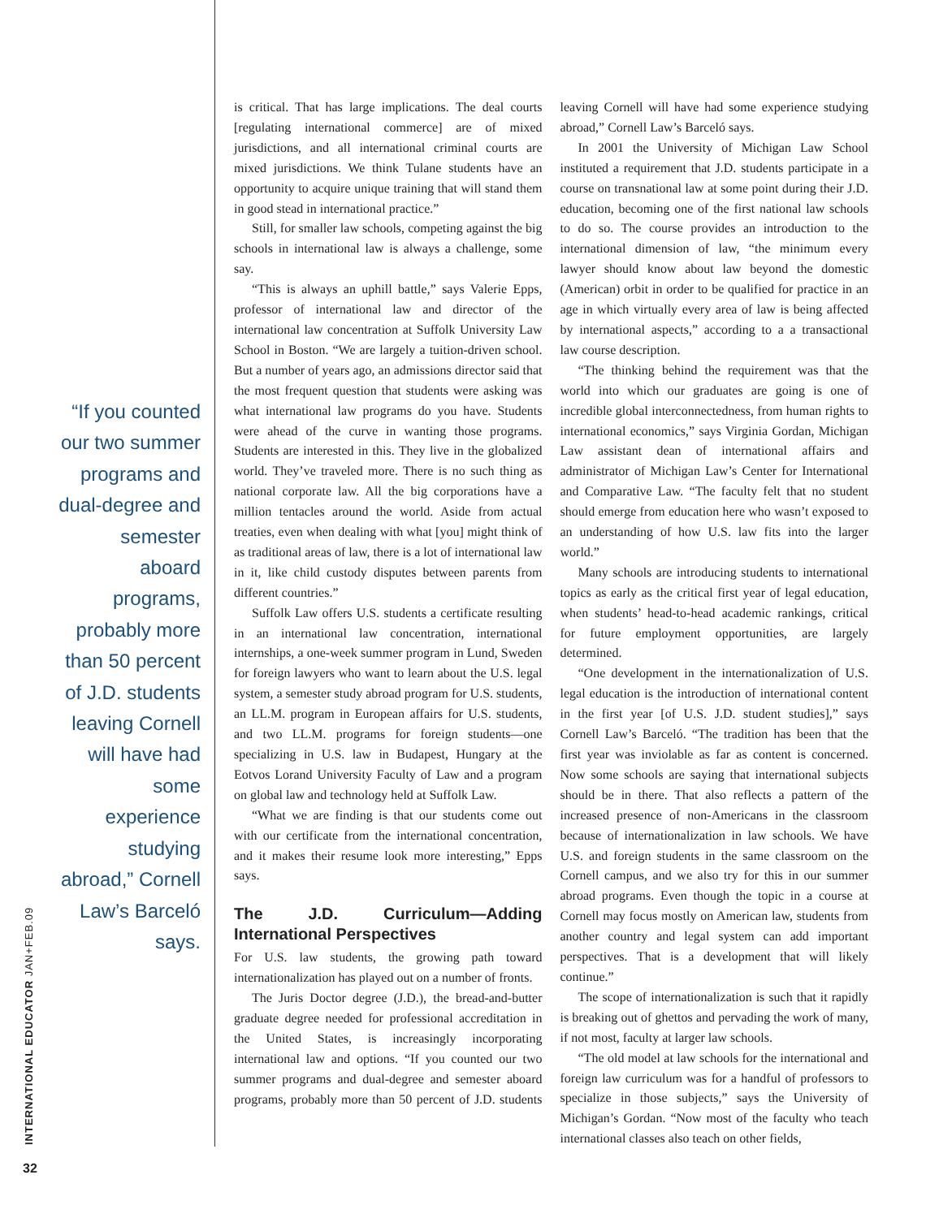“If you counted our two summer programs and dual-degree and semester aboard programs, probably more than 50 percent of J.D. students leaving Cornell will have had some experience studying abroad,” Cornell Law’s Barceló says.
INTERNATIONAL EDUCATOR JAN+FEB.09
32
is critical. That has large implications. The deal courts [regulating international commerce] are of mixed jurisdictions, and all international criminal courts are mixed jurisdictions. We think Tulane students have an opportunity to acquire unique training that will stand them in good stead in international practice.”
Still, for smaller law schools, competing against the big schools in international law is always a challenge, some say.
“This is always an uphill battle,” says Valerie Epps, professor of international law and director of the international law concentration at Suffolk University Law School in Boston. “We are largely a tuition-driven school. But a number of years ago, an admissions director said that the most frequent question that students were asking was what international law programs do you have. Students were ahead of the curve in wanting those programs. Students are interested in this. They live in the globalized world. They’ve traveled more. There is no such thing as national corporate law. All the big corporations have a million tentacles around the world. Aside from actual treaties, even when dealing with what [you] might think of as traditional areas of law, there is a lot of international law in it, like child custody disputes between parents from different countries.”
Suffolk Law offers U.S. students a certificate resulting in an international law concentration, international internships, a one-week summer program in Lund, Sweden for foreign lawyers who want to learn about the U.S. legal system, a semester study abroad program for U.S. students, an LL.M. program in European affairs for U.S. students, and two LL.M. programs for foreign students—one specializing in U.S. law in Budapest, Hungary at the Eotvos Lorand University Faculty of Law and a program on global law and technology held at Suffolk Law.
“What we are finding is that our students come out with our certificate from the international concentration, and it makes their resume look more interesting,” Epps says.
The J.D. Curriculum—Adding International Perspectives
For U.S. law students, the growing path toward internationalization has played out on a number of fronts.
The Juris Doctor degree (J.D.), the bread-and-butter graduate degree needed for professional accreditation in the United States, is increasingly incorporating international law and options. “If you counted our two summer programs and dual-degree and semester aboard programs, probably more than 50 percent of J.D. students leaving Cornell will have had some experience studying abroad,” Cornell Law’s Barceló says.
In 2001 the University of Michigan Law School instituted a requirement that J.D. students participate in a course on transnational law at some point during their J.D. education, becoming one of the first national law schools to do so. The course provides an introduction to the international dimension of law, “the minimum every lawyer should know about law beyond the domestic (American) orbit in order to be qualified for practice in an age in which virtually every area of law is being affected by international aspects,” according to a a transactional law course description.
“The thinking behind the requirement was that the world into which our graduates are going is one of incredible global interconnectedness, from human rights to international economics,” says Virginia Gordan, Michigan Law assistant dean of international affairs and administrator of Michigan Law’s Center for International and Comparative Law. “The faculty felt that no student should emerge from education here who wasn’t exposed to an understanding of how U.S. law fits into the larger world.”
Many schools are introducing students to international topics as early as the critical first year of legal education, when students’ head-to-head academic rankings, critical for future employment opportunities, are largely determined.
“One development in the internationalization of U.S. legal education is the introduction of international content in the first year [of U.S. J.D. student studies],” says Cornell Law’s Barceló. “The tradition has been that the first year was inviolable as far as content is concerned. Now some schools are saying that international subjects should be in there. That also reflects a pattern of the increased presence of non-Americans in the classroom because of internationalization in law schools. We have U.S. and foreign students in the same classroom on the Cornell campus, and we also try for this in our summer abroad programs. Even though the topic in a course at Cornell may focus mostly on American law, students from another country and legal system can add important perspectives. That is a development that will likely continue.”
The scope of internationalization is such that it rapidly is breaking out of ghettos and pervading the work of many, if not most, faculty at larger law schools.
“The old model at law schools for the international and foreign law curriculum was for a handful of professors to specialize in those subjects,” says the University of Michigan’s Gordan. “Now most of the faculty who teach international classes also teach on other fields,